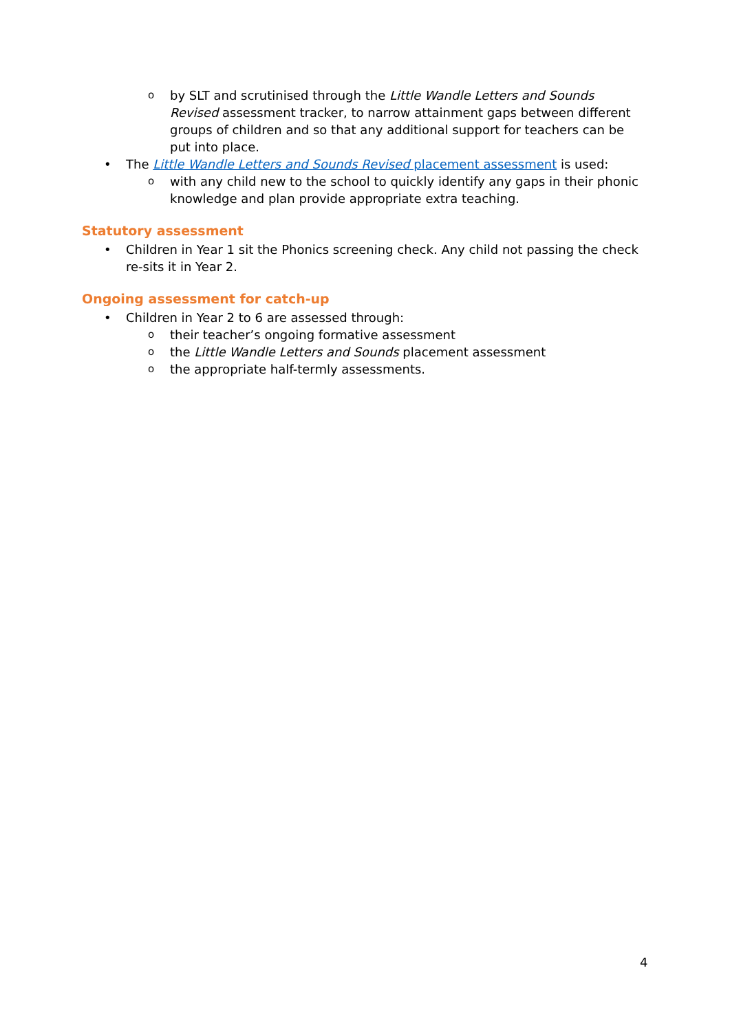o by SLT and scrutinised through the Little Wandle Letters and Sounds Revised assessment tracker, to narrow attainment gaps between different groups of children and so that any additional support for teachers can be put into place.
• The Little Wandle Letters and Sounds Revised placement assessment is used:
o with any child new to the school to quickly identify any gaps in their phonic knowledge and plan provide appropriate extra teaching.
Statutory assessment
• Children in Year 1 sit the Phonics screening check. Any child not passing the check re-sits it in Year 2.
Ongoing assessment for catch-up
• Children in Year 2 to 6 are assessed through:
o their teacher’s ongoing formative assessment
o the Little Wandle Letters and Sounds placement assessment
o the appropriate half-termly assessments.
4